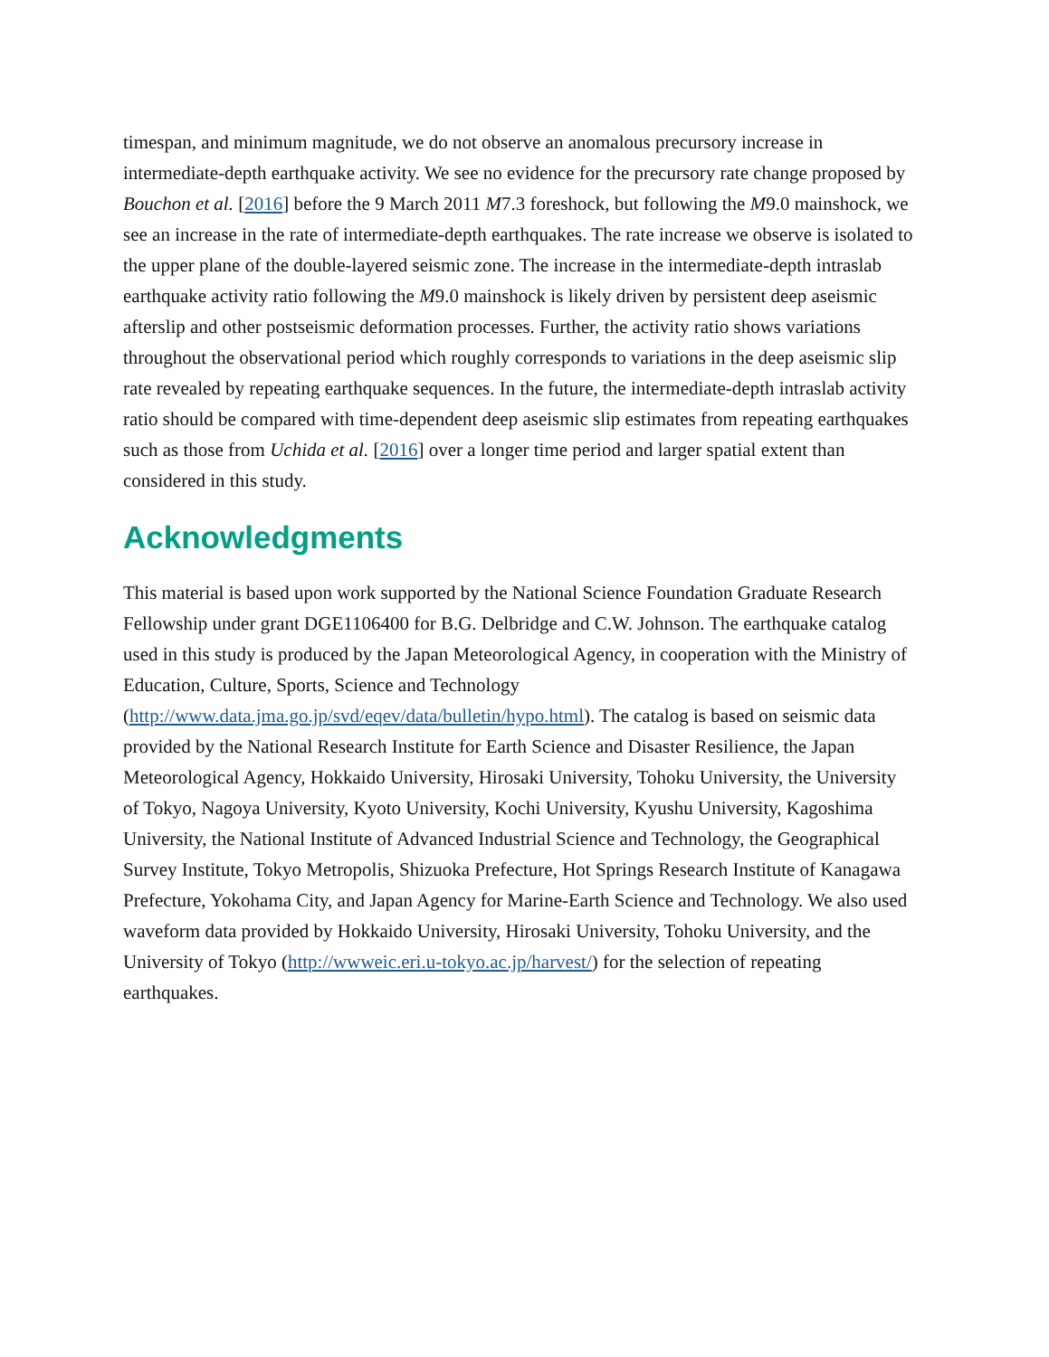timespan, and minimum magnitude, we do not observe an anomalous precursory increase in intermediate-depth earthquake activity. We see no evidence for the precursory rate change proposed by Bouchon et al. [2016] before the 9 March 2011 M7.3 foreshock, but following the M9.0 mainshock, we see an increase in the rate of intermediate-depth earthquakes. The rate increase we observe is isolated to the upper plane of the double-layered seismic zone. The increase in the intermediate-depth intraslab earthquake activity ratio following the M9.0 mainshock is likely driven by persistent deep aseismic afterslip and other postseismic deformation processes. Further, the activity ratio shows variations throughout the observational period which roughly corresponds to variations in the deep aseismic slip rate revealed by repeating earthquake sequences. In the future, the intermediate-depth intraslab activity ratio should be compared with time-dependent deep aseismic slip estimates from repeating earthquakes such as those from Uchida et al. [2016] over a longer time period and larger spatial extent than considered in this study.
Acknowledgments
This material is based upon work supported by the National Science Foundation Graduate Research Fellowship under grant DGE1106400 for B.G. Delbridge and C.W. Johnson. The earthquake catalog used in this study is produced by the Japan Meteorological Agency, in cooperation with the Ministry of Education, Culture, Sports, Science and Technology (http://www.data.jma.go.jp/svd/eqev/data/bulletin/hypo.html). The catalog is based on seismic data provided by the National Research Institute for Earth Science and Disaster Resilience, the Japan Meteorological Agency, Hokkaido University, Hirosaki University, Tohoku University, the University of Tokyo, Nagoya University, Kyoto University, Kochi University, Kyushu University, Kagoshima University, the National Institute of Advanced Industrial Science and Technology, the Geographical Survey Institute, Tokyo Metropolis, Shizuoka Prefecture, Hot Springs Research Institute of Kanagawa Prefecture, Yokohama City, and Japan Agency for Marine-Earth Science and Technology. We also used waveform data provided by Hokkaido University, Hirosaki University, Tohoku University, and the University of Tokyo (http://wwweic.eri.u-tokyo.ac.jp/harvest/) for the selection of repeating earthquakes.